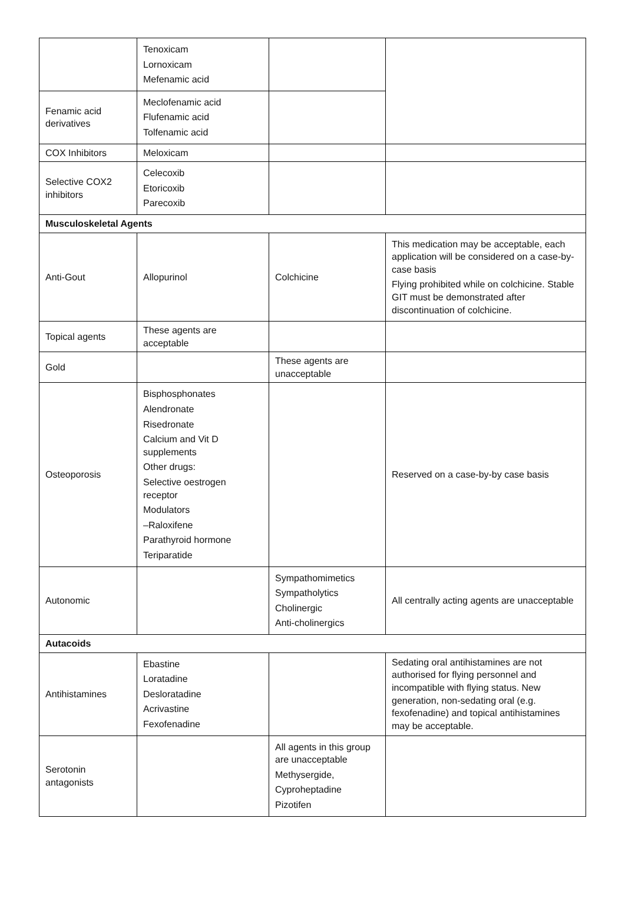| | Tenoxicam Lornoxicam Mefenamic acid | | |
| Fenamic acid derivatives | Meclofenamic acid Flufenamic acid Tolfenamic acid | | |
| COX Inhibitors | Meloxicam | | |
| Selective COX2 inhibitors | Celecoxib Etoricoxib Parecoxib | | |
| Musculoskeletal Agents | | | |
| Anti-Gout | Allopurinol | Colchicine | This medication may be acceptable, each application will be considered on a case-by-case basis Flying prohibited while on colchicine. Stable GIT must be demonstrated after discontinuation of colchicine. |
| Topical agents | These agents are acceptable | | |
| Gold | | These agents are unacceptable | |
| Osteoporosis | Bisphosphonates Alendronate Risedronate Calcium and Vit D supplements Other drugs: Selective oestrogen receptor Modulators –Raloxifene Parathyroid hormone Teriparatide | | Reserved on a case-by-by case basis |
| Autonomic | | Sympathomimetics Sympatholytics Cholinergic Anti-cholinergics | All centrally acting agents are unacceptable |
| Autacoids | | | |
| Antihistamines | Ebastine Loratadine Desloratadine Acrivastine Fexofenadine | | Sedating oral antihistamines are not authorised for flying personnel and incompatible with flying status. New generation, non-sedating oral (e.g. fexofenadine) and topical antihistamines may be acceptable. |
| Serotonin antagonists | | All agents in this group are unacceptable Methysergide, Cyproheptadine Pizotifen | |